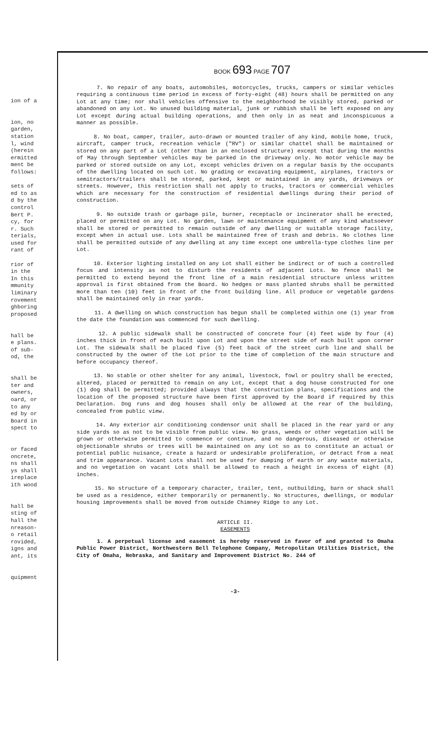ion of a
ion, no
garden,
station
l, wind
(herein
ermitted
ment be
follows:
sets of
ed to as
d by the
control
Bert P.
cy, for
r. Such
terials,
used for
rant of
rior of
in the
In this
mmunity
liminary
rovement
ghboring
proposed
hall be
e plans.
of sub-
od, the
shall be
ter and
owners,
oard, or
to any
ed by or
Board in
spect to
or faced
oncrete,
ns shall
ys shall
ireplace
ith wood
hall be
sting of
hall the
nreason-
o retail
rovided,
igns and
ant, its
quipment
BOOK 693 PAGE 707
7. No repair of any boats, automobiles, motorcycles, trucks, campers or similar vehicles requiring a continuous time period in excess of forty-eight (48) hours shall be permitted on any Lot at any time; nor shall vehicles offensive to the neighborhood be visibly stored, parked or abandoned on any Lot. No unused building material, junk or rubbish shall be left exposed on any Lot except during actual building operations, and then only in as neat and inconspicuous a manner as possible.
8. No boat, camper, trailer, auto-drawn or mounted trailer of any kind, mobile home, truck, aircraft, camper truck, recreation vehicle ("RV") or similar chattel shall be maintained or stored on any part of a Lot (other than in an enclosed structure) except that during the months of May through September vehicles may be parked in the driveway only. No motor vehicle may be parked or stored outside on any Lot, except vehicles driven on a regular basis by the occupants of the dwelling located on such Lot. No grading or excavating equipment, airplanes, tractors or semitractors/trailers shall be stored, parked, kept or maintained in any yards, driveways or streets. However, this restriction shall not apply to trucks, tractors or commercial vehicles which are necessary for the construction of residential dwellings during their period of construction.
9. No outside trash or garbage pile, burner, receptacle or incinerator shall be erected, placed or permitted on any Lot. No garden, lawn or maintenance equipment of any kind whatsoever shall be stored or permitted to remain outside of any dwelling or suitable storage facility, except when in actual use. Lots shall be maintained free of trash and debris. No clothes line shall be permitted outside of any dwelling at any time except one umbrella-type clothes line per Lot.
10. Exterior lighting installed on any Lot shall either be indirect or of such a controlled focus and intensity as not to disturb the residents of adjacent Lots. No fence shall be permitted to extend beyond the front line of a main residential structure unless written approval is first obtained from the Board. No hedges or mass planted shrubs shall be permitted more than ten (10) feet in front of the front building line. All produce or vegetable gardens shall be maintained only in rear yards.
11. A dwelling on which construction has begun shall be completed within one (1) year from the date the foundation was commenced for such dwelling.
12. A public sidewalk shall be constructed of concrete four (4) feet wide by four (4) inches thick in front of each built upon Lot and upon the street side of each built upon corner Lot. The sidewalk shall be placed five (5) feet back of the street curb line and shall be constructed by the owner of the Lot prior to the time of completion of the main structure and before occupancy thereof.
13. No stable or other shelter for any animal, livestock, fowl or poultry shall be erected, altered, placed or permitted to remain on any Lot, except that a dog house constructed for one (1) dog shall be permitted; provided always that the construction plans, specifications and the location of the proposed structure have been first approved by the Board if required by this Declaration. Dog runs and dog houses shall only be allowed at the rear of the building, concealed from public view.
14. Any exterior air conditioning condensor unit shall be placed in the rear yard or any side yards so as not to be visible from public view. No grass, weeds or other vegetation will be grown or otherwise permitted to commence or continue, and no dangerous, diseased or otherwise objectionable shrubs or trees will be maintained on any Lot so as to constitute an actual or potential public nuisance, create a hazard or undesirable proliferation, or detract from a neat and trim appearance. Vacant Lots shall not be used for dumping of earth or any waste materials, and no vegetation on vacant Lots shall be allowed to reach a height in excess of eight (8) inches.
15. No structure of a temporary character, trailer, tent, outbuilding, barn or shack shall be used as a residence, either temporarily or permanently. No structures, dwellings, or modular housing improvements shall be moved from outside Chimney Ridge to any Lot.
ARTICLE II.
EASEMENTS
1. A perpetual license and easement is hereby reserved in favor of and granted to Omaha Public Power District, Northwestern Bell Telephone Company, Metropolitan Utilities District, the City of Omaha, Nebraska, and Sanitary and Improvement District No. 244 of
-3-